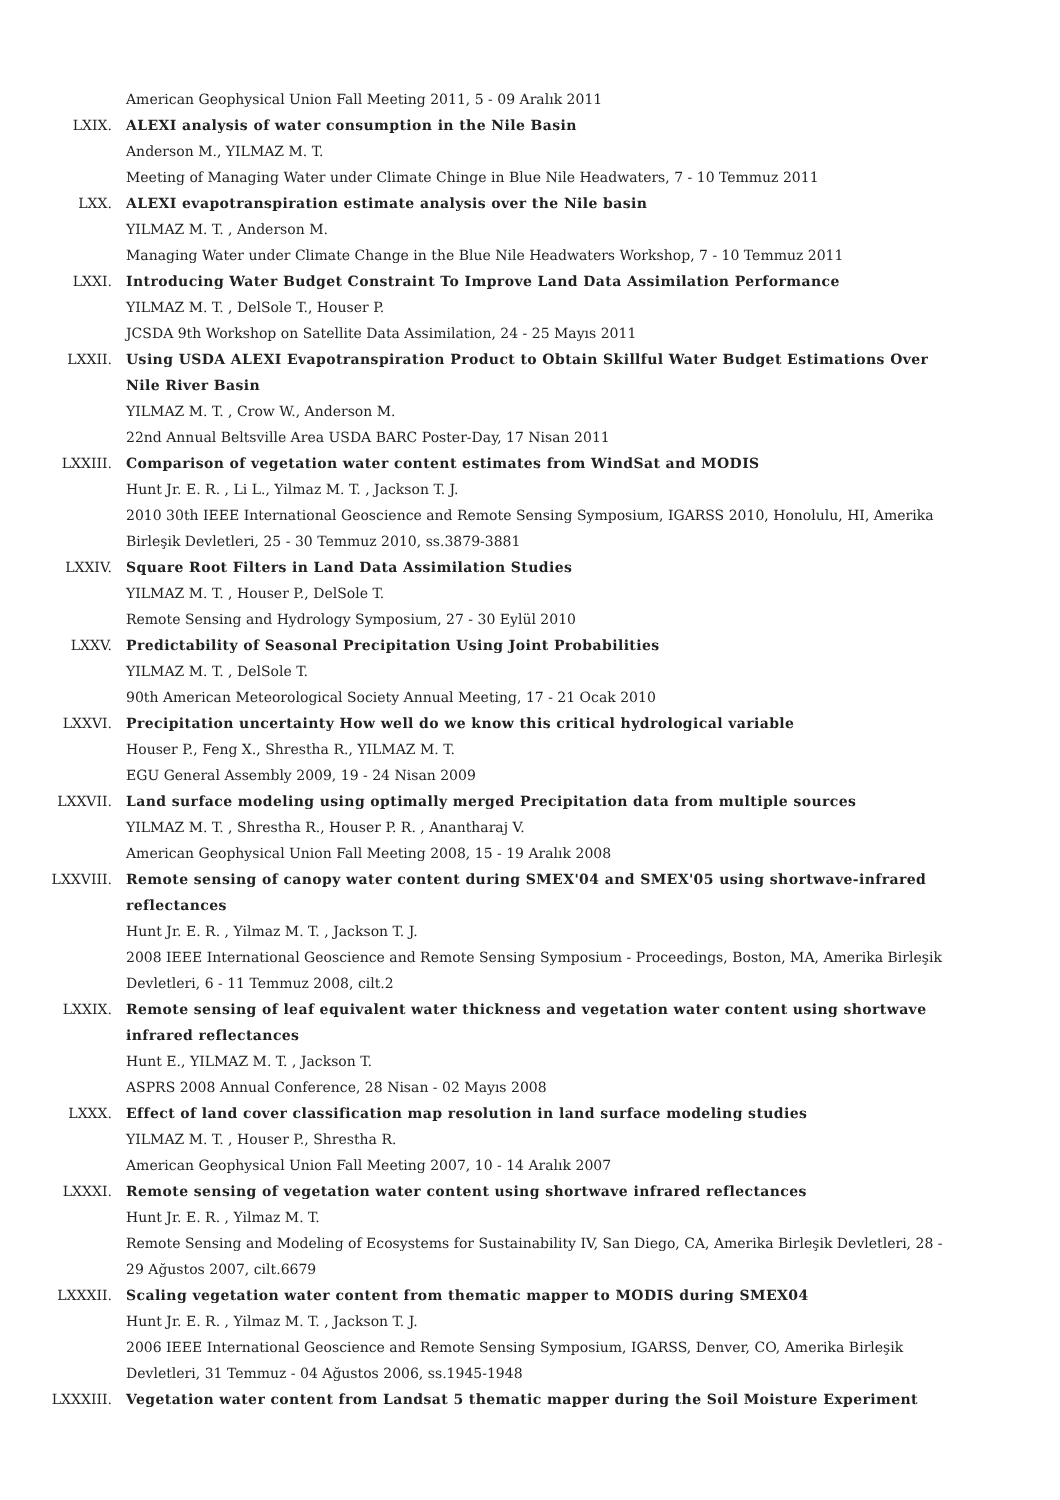American Geophysical Union Fall Meeting 2011, 5 - 09 Aralık 2011
LXIX. ALEXI analysis of water consumption in the Nile Basin
Anderson M., YILMAZ M. T.
Meeting of Managing Water under Climate Chinge in Blue Nile Headwaters, 7 - 10 Temmuz 2011
LXX. ALEXI evapotranspiration estimate analysis over the Nile basin
YILMAZ M. T. , Anderson M.
Managing Water under Climate Change in the Blue Nile Headwaters Workshop, 7 - 10 Temmuz 2011
LXXI. Introducing Water Budget Constraint To Improve Land Data Assimilation Performance
YILMAZ M. T. , DelSole T., Houser P.
JCSDA 9th Workshop on Satellite Data Assimilation, 24 - 25 Mayıs 2011
LXXII. Using USDA ALEXI Evapotranspiration Product to Obtain Skillful Water Budget Estimations Over Nile River Basin
YILMAZ M. T. , Crow W., Anderson M.
22nd Annual Beltsville Area USDA BARC Poster-Day, 17 Nisan 2011
LXXIII. Comparison of vegetation water content estimates from WindSat and MODIS
Hunt Jr. E. R. , Li L., Yilmaz M. T. , Jackson T. J.
2010 30th IEEE International Geoscience and Remote Sensing Symposium, IGARSS 2010, Honolulu, HI, Amerika Birleşik Devletleri, 25 - 30 Temmuz 2010, ss.3879-3881
LXXIV. Square Root Filters in Land Data Assimilation Studies
YILMAZ M. T. , Houser P., DelSole T.
Remote Sensing and Hydrology Symposium, 27 - 30 Eylül 2010
LXXV. Predictability of Seasonal Precipitation Using Joint Probabilities
YILMAZ M. T. , DelSole T.
90th American Meteorological Society Annual Meeting, 17 - 21 Ocak 2010
LXXVI. Precipitation uncertainty How well do we know this critical hydrological variable
Houser P., Feng X., Shrestha R., YILMAZ M. T.
EGU General Assembly 2009, 19 - 24 Nisan 2009
LXXVII. Land surface modeling using optimally merged Precipitation data from multiple sources
YILMAZ M. T. , Shrestha R., Houser P. R. , Anantharaj V.
American Geophysical Union Fall Meeting 2008, 15 - 19 Aralık 2008
LXXVIII. Remote sensing of canopy water content during SMEX'04 and SMEX'05 using shortwave-infrared reflectances
Hunt Jr. E. R. , Yilmaz M. T. , Jackson T. J.
2008 IEEE International Geoscience and Remote Sensing Symposium - Proceedings, Boston, MA, Amerika Birleşik Devletleri, 6 - 11 Temmuz 2008, cilt.2
LXXIX. Remote sensing of leaf equivalent water thickness and vegetation water content using shortwave infrared reflectances
Hunt E., YILMAZ M. T. , Jackson T.
ASPRS 2008 Annual Conference, 28 Nisan - 02 Mayıs 2008
LXXX. Effect of land cover classification map resolution in land surface modeling studies
YILMAZ M. T. , Houser P., Shrestha R.
American Geophysical Union Fall Meeting 2007, 10 - 14 Aralık 2007
LXXXI. Remote sensing of vegetation water content using shortwave infrared reflectances
Hunt Jr. E. R. , Yilmaz M. T.
Remote Sensing and Modeling of Ecosystems for Sustainability IV, San Diego, CA, Amerika Birleşik Devletleri, 28 - 29 Ağustos 2007, cilt.6679
LXXXII. Scaling vegetation water content from thematic mapper to MODIS during SMEX04
Hunt Jr. E. R. , Yilmaz M. T. , Jackson T. J.
2006 IEEE International Geoscience and Remote Sensing Symposium, IGARSS, Denver, CO, Amerika Birleşik Devletleri, 31 Temmuz - 04 Ağustos 2006, ss.1945-1948
LXXXIII. Vegetation water content from Landsat 5 thematic mapper during the Soil Moisture Experiment